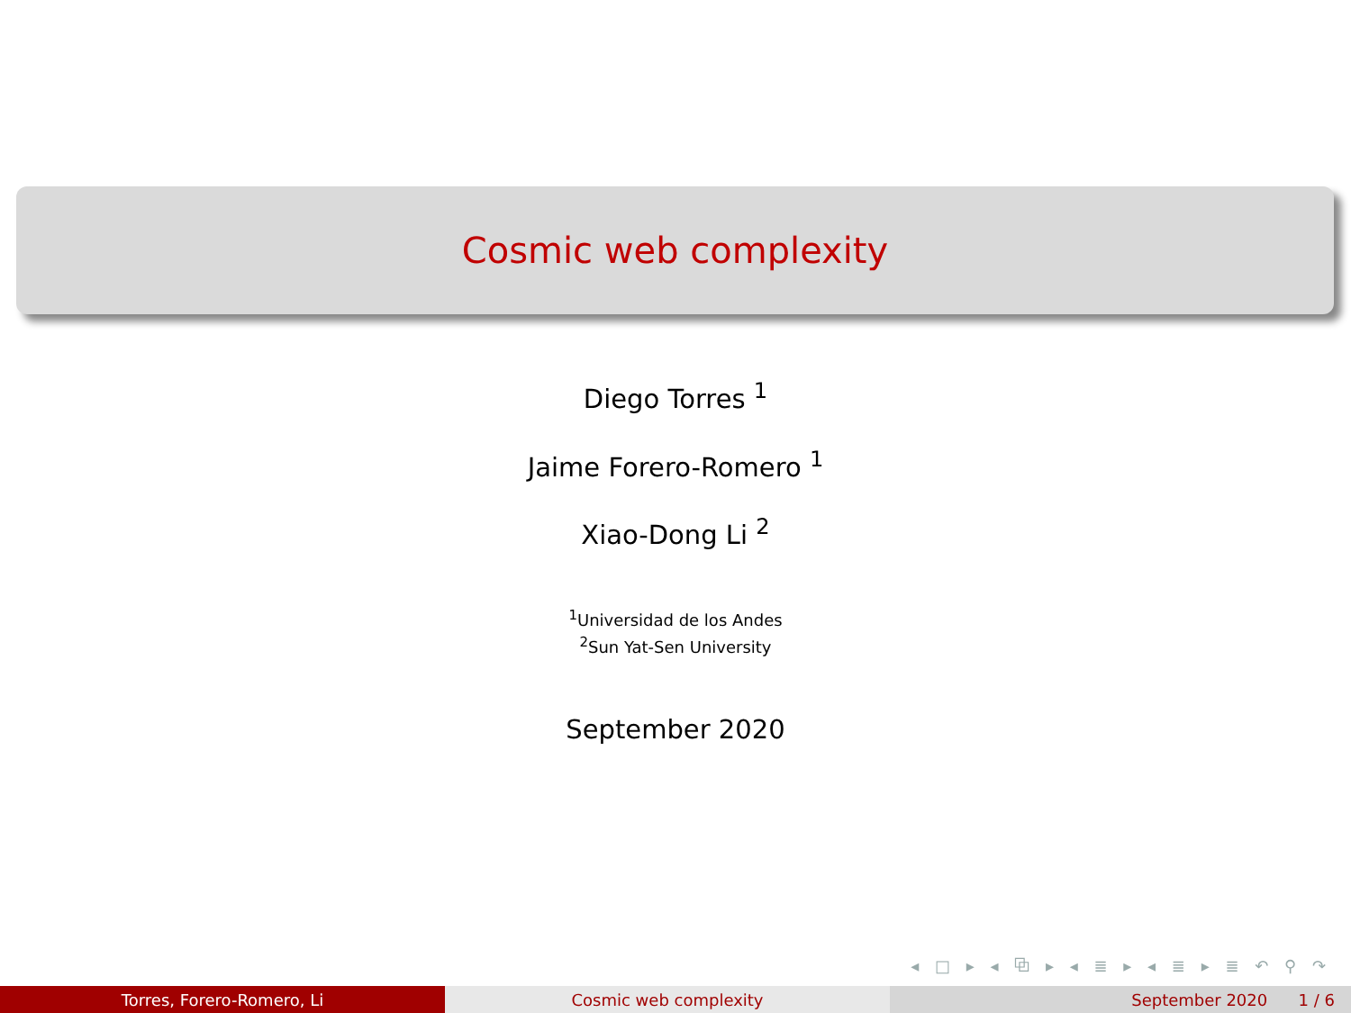Cosmic web complexity
Diego Torres <sup>1</sup>
Jaime Forero-Romero <sup>1</sup>
Xiao-Dong Li <sup>2</sup>
<sup>1</sup> Universidad de los Andes
<sup>2</sup> Sun Yat-Sen University
September 2020
◂ □ ▸ ◂ ⧉ ▸ ◂ ≣ ▸ ◂ ≣ ▸ ≣ ↶ ⚲ ↷
Torres, Forero-Romero, Li Cosmic web complexity September 2020 1 / 6